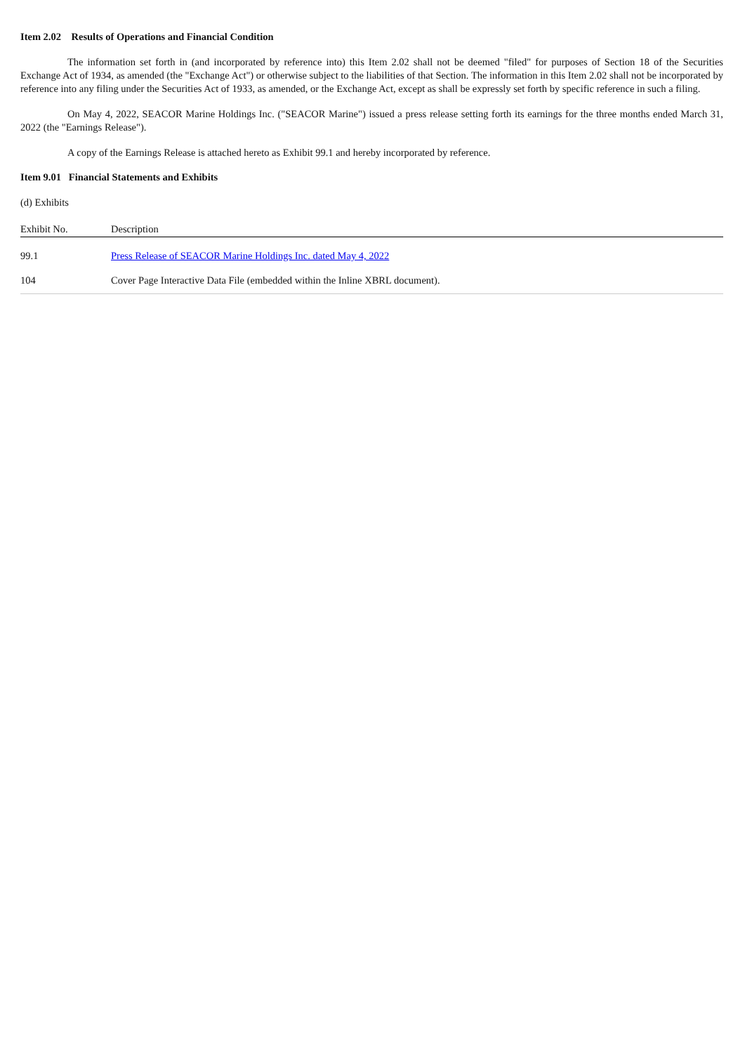Item 2.02 Results of Operations and Financial Condition
The information set forth in (and incorporated by reference into) this Item 2.02 shall not be deemed "filed" for purposes of Section 18 of the Securities Exchange Act of 1934, as amended (the "Exchange Act") or otherwise subject to the liabilities of that Section. The information in this Item 2.02 shall not be incorporated by reference into any filing under the Securities Act of 1933, as amended, or the Exchange Act, except as shall be expressly set forth by specific reference in such a filing.
On May 4, 2022, SEACOR Marine Holdings Inc. ("SEACOR Marine") issued a press release setting forth its earnings for the three months ended March 31, 2022 (the "Earnings Release").
A copy of the Earnings Release is attached hereto as Exhibit 99.1 and hereby incorporated by reference.
Item 9.01 Financial Statements and Exhibits
(d) Exhibits
| Exhibit No. | Description |
| --- | --- |
| 99.1 | Press Release of SEACOR Marine Holdings Inc. dated May 4, 2022 |
| 104 | Cover Page Interactive Data File (embedded within the Inline XBRL document). |